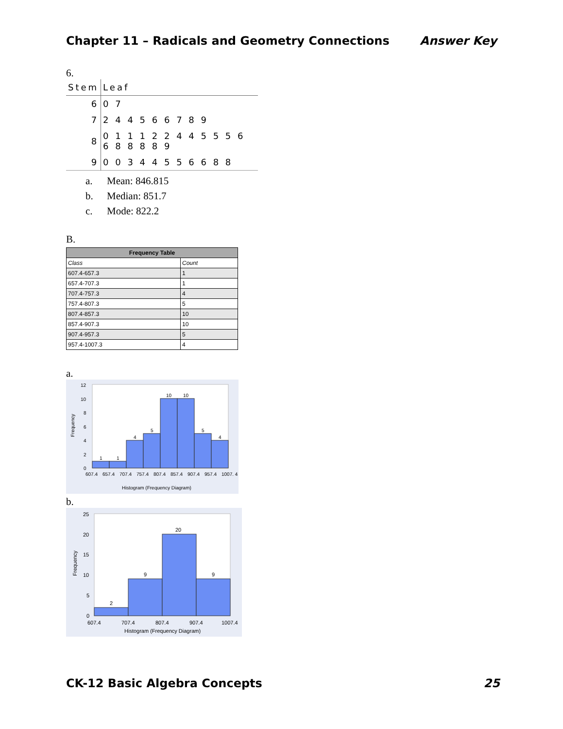Chapter 11 – Radicals and Geometry Connections Answer Key
6.
| Stem | Leaf |
| --- | --- |
| 6 | 0 7 |
| 7 | 2 4 4 5 6 6 7 8 9 |
| 8 | 0 1 1 1 2 2 4 4 5 5 5 6 6 8 8 8 8 9 |
| 9 | 0 0 3 4 4 5 5 6 6 8 8 |
a. Mean: 846.815
b. Median: 851.7
c. Mode: 822.2
B.
| Frequency Table | |
| --- | --- |
| Class | Count |
| 607.4-657.3 | 1 |
| 657.4-707.3 | 1 |
| 707.4-757.3 | 4 |
| 757.4-807.3 | 5 |
| 807.4-857.3 | 10 |
| 857.4-907.3 | 10 |
| 907.4-957.3 | 5 |
| 957.4-1007.3 | 4 |
a.
12
10
8
6
4
2
0
1
1
4
5
10
10
5
4
607.4
657.4
707.4
757.4
807.4
857.4
907.4
957.4
1007. 4
Histogram (Frequency Diagram)
Frequency
b.
25
20
15
10
5
0
2
9
20
9
607.4
707.4
807.4
907.4
1007.4
Histogram (Frequency Diagram)
Frequency
CK-12 Basic Algebra Concepts 25